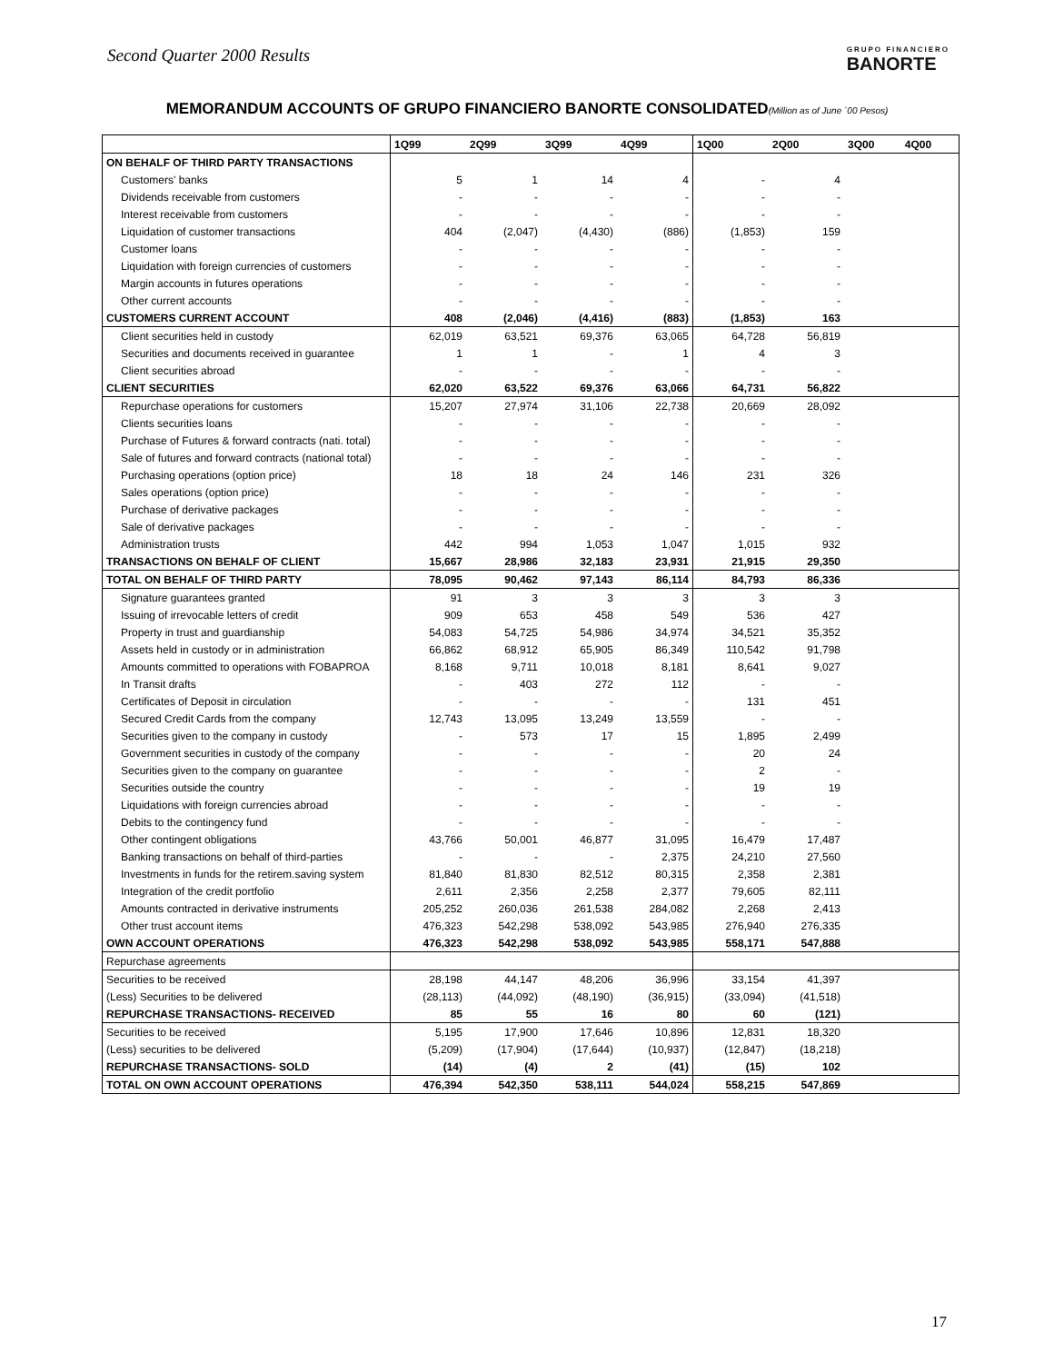Second Quarter 2000 Results
GRUPO FINANCIERO
BANORTE
MEMORANDUM ACCOUNTS OF GRUPO FINANCIERO BANORTE CONSOLIDATED(Million as of June ´00 Pesos)
| | 1Q99 | 2Q99 | 3Q99 | 4Q99 | 1Q00 | 2Q00 | 3Q00 | 4Q00 |
| --- | --- | --- | --- | --- | --- | --- | --- | --- |
| ON BEHALF OF THIRD PARTY TRANSACTIONS | | | | | | | | |
| Customers' banks | 5 | 1 | 14 | 4 | - | 4 | | |
| Dividends receivable from customers | - | - | - | - | - | - | | |
| Interest receivable from customers | - | - | - | - | - | - | | |
| Liquidation of customer transactions | 404 | (2,047) | (4,430) | (886) | (1,853) | 159 | | |
| Customer loans | - | - | - | - | - | - | | |
| Liquidation with foreign currencies of customers | - | - | - | - | - | - | | |
| Margin accounts in futures operations | - | - | - | - | - | - | | |
| Other current accounts | - | - | - | - | - | - | | |
| CUSTOMERS CURRENT ACCOUNT | 408 | (2,046) | (4,416) | (883) | (1,853) | 163 | | |
| Client securities held in custody | 62,019 | 63,521 | 69,376 | 63,065 | 64,728 | 56,819 | | |
| Securities and documents received in guarantee | 1 | 1 | - | 1 | 4 | 3 | | |
| Client securities abroad | - | - | - | - | - | - | | |
| CLIENT SECURITIES | 62,020 | 63,522 | 69,376 | 63,066 | 64,731 | 56,822 | | |
| Repurchase operations for customers | 15,207 | 27,974 | 31,106 | 22,738 | 20,669 | 28,092 | | |
| Clients securities loans | - | - | - | - | - | - | | |
| Purchase of Futures & forward contracts (nati. total) | - | - | - | - | - | - | | |
| Sale of futures and forward contracts (national total) | - | - | - | - | - | - | | |
| Purchasing operations (option price) | 18 | 18 | 24 | 146 | 231 | 326 | | |
| Sales operations (option price) | - | - | - | - | - | - | | |
| Purchase of derivative packages | - | - | - | - | - | - | | |
| Sale of derivative packages | - | - | - | - | - | - | | |
| Administration trusts | 442 | 994 | 1,053 | 1,047 | 1,015 | 932 | | |
| TRANSACTIONS ON BEHALF OF CLIENT | 15,667 | 28,986 | 32,183 | 23,931 | 21,915 | 29,350 | | |
| TOTAL ON BEHALF OF THIRD PARTY | 78,095 | 90,462 | 97,143 | 86,114 | 84,793 | 86,336 | | |
| Signature guarantees granted | 91 | 3 | 3 | 3 | 3 | 3 | | |
| Issuing of irrevocable letters of credit | 909 | 653 | 458 | 549 | 536 | 427 | | |
| Property in trust and guardianship | 54,083 | 54,725 | 54,986 | 34,974 | 34,521 | 35,352 | | |
| Assets held in custody or in administration | 66,862 | 68,912 | 65,905 | 86,349 | 110,542 | 91,798 | | |
| Amounts committed to operations with FOBAPROA | 8,168 | 9,711 | 10,018 | 8,181 | 8,641 | 9,027 | | |
| In Transit drafts | - | 403 | 272 | 112 | - | - | | |
| Certificates of Deposit in circulation | - | - | - | - | 131 | 451 | | |
| Secured Credit Cards from the company | 12,743 | 13,095 | 13,249 | 13,559 | - | - | | |
| Securities given to the company in custody | - | 573 | 17 | 15 | 1,895 | 2,499 | | |
| Government securities in custody of the company | - | - | - | - | 20 | 24 | | |
| Securities given to the company on guarantee | - | - | - | - | 2 | - | | |
| Securities outside the country | - | - | - | - | 19 | 19 | | |
| Liquidations with foreign currencies abroad | - | - | - | - | - | - | | |
| Debits to the contingency fund | - | - | - | - | - | - | | |
| Other contingent obligations | 43,766 | 50,001 | 46,877 | 31,095 | 16,479 | 17,487 | | |
| Banking transactions on behalf of third-parties | - | - | - | 2,375 | 24,210 | 27,560 | | |
| Investments in funds for the retirem.saving system | 81,840 | 81,830 | 82,512 | 80,315 | 2,358 | 2,381 | | |
| Integration of the credit portfolio | 2,611 | 2,356 | 2,258 | 2,377 | 79,605 | 82,111 | | |
| Amounts contracted in derivative instruments | 205,252 | 260,036 | 261,538 | 284,082 | 2,268 | 2,413 | | |
| Other trust account items | 476,323 | 542,298 | 538,092 | 543,985 | 276,940 | 276,335 | | |
| OWN ACCOUNT OPERATIONS | 476,323 | 542,298 | 538,092 | 543,985 | 558,171 | 547,888 | | |
| Repurchase agreements | | | | | | | | |
| Securities to be received | 28,198 | 44,147 | 48,206 | 36,996 | 33,154 | 41,397 | | |
| (Less) Securities to be delivered | (28,113) | (44,092) | (48,190) | (36,915) | (33,094) | (41,518) | | |
| REPURCHASE TRANSACTIONS- RECEIVED | 85 | 55 | 16 | 80 | 60 | (121) | | |
| Securities to be received | 5,195 | 17,900 | 17,646 | 10,896 | 12,831 | 18,320 | | |
| (Less) securities to be delivered | (5,209) | (17,904) | (17,644) | (10,937) | (12,847) | (18,218) | | |
| REPURCHASE TRANSACTIONS- SOLD | (14) | (4) | 2 | (41) | (15) | 102 | | |
| TOTAL ON OWN ACCOUNT OPERATIONS | 476,394 | 542,350 | 538,111 | 544,024 | 558,215 | 547,869 | | |
17